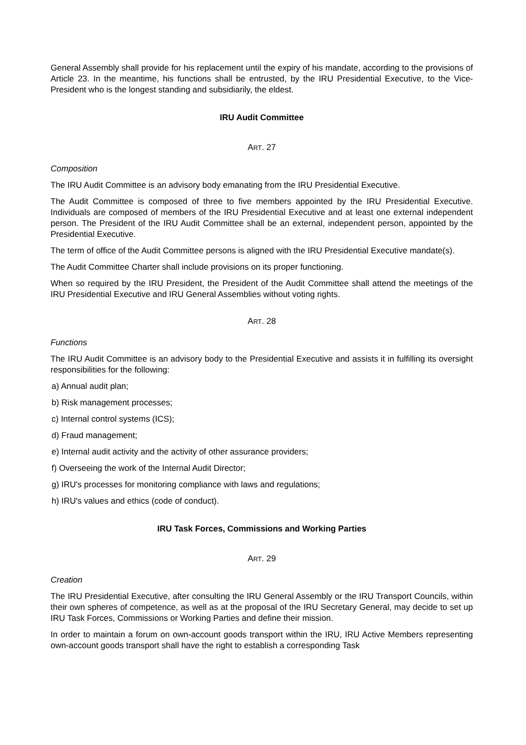General Assembly shall provide for his replacement until the expiry of his mandate, according to the provisions of Article 23. In the meantime, his functions shall be entrusted, by the IRU Presidential Executive, to the Vice-President who is the longest standing and subsidiarily, the eldest.
IRU Audit Committee
ART. 27
Composition
The IRU Audit Committee is an advisory body emanating from the IRU Presidential Executive.
The Audit Committee is composed of three to five members appointed by the IRU Presidential Executive. Individuals are composed of members of the IRU Presidential Executive and at least one external independent person. The President of the IRU Audit Committee shall be an external, independent person, appointed by the Presidential Executive.
The term of office of the Audit Committee persons is aligned with the IRU Presidential Executive mandate(s).
The Audit Committee Charter shall include provisions on its proper functioning.
When so required by the IRU President, the President of the Audit Committee shall attend the meetings of the IRU Presidential Executive and IRU General Assemblies without voting rights.
ART. 28
Functions
The IRU Audit Committee is an advisory body to the Presidential Executive and assists it in fulfilling its oversight responsibilities for the following:
a) Annual audit plan;
b) Risk management processes;
c) Internal control systems (ICS);
d) Fraud management;
e) Internal audit activity and the activity of other assurance providers;
f) Overseeing the work of the Internal Audit Director;
g) IRU's processes for monitoring compliance with laws and regulations;
h) IRU's values and ethics (code of conduct).
IRU Task Forces, Commissions and Working Parties
ART. 29
Creation
The IRU Presidential Executive, after consulting the IRU General Assembly or the IRU Transport Councils, within their own spheres of competence, as well as at the proposal of the IRU Secretary General, may decide to set up IRU Task Forces, Commissions or Working Parties and define their mission.
In order to maintain a forum on own-account goods transport within the IRU, IRU Active Members representing own-account goods transport shall have the right to establish a corresponding Task